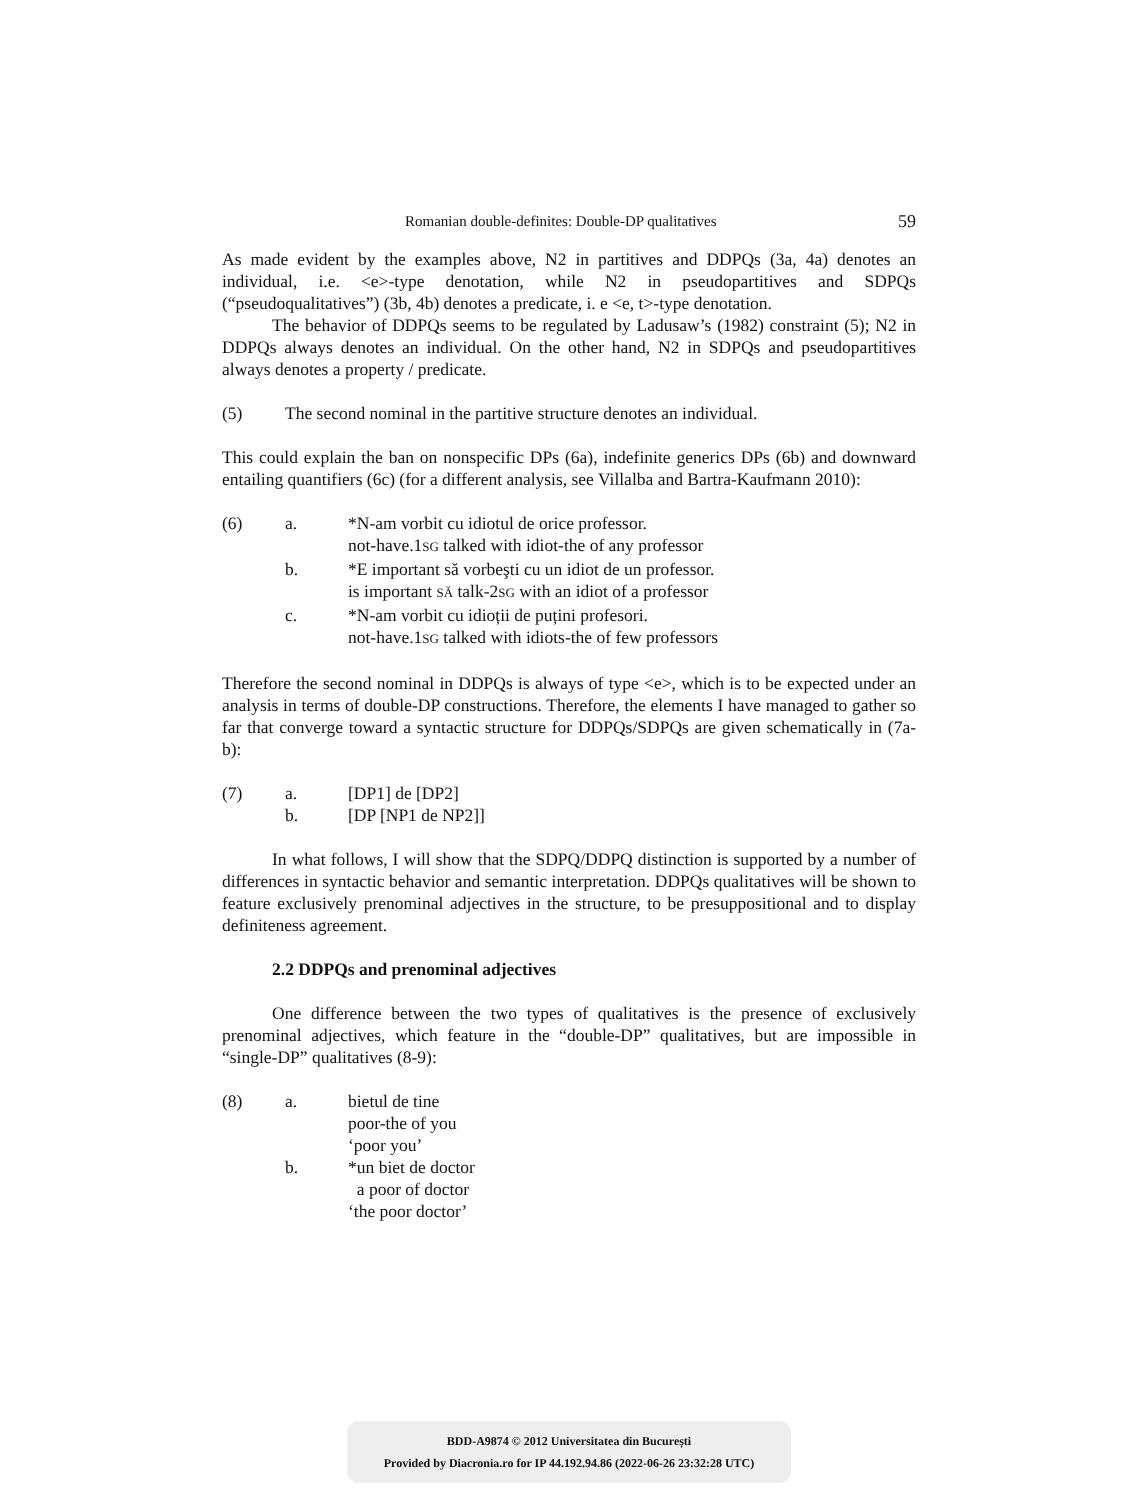Romanian double-definites: Double-DP qualitatives 59
As made evident by the examples above, N2 in partitives and DDPQs (3a, 4a) denotes an individual, i.e. <e>-type denotation, while N2 in pseudopartitives and SDPQs (“pseudoqualitatives”) (3b, 4b) denotes a predicate, i. e <e, t>-type denotation.
The behavior of DDPQs seems to be regulated by Ladusaw’s (1982) constraint (5); N2 in DDPQs always denotes an individual. On the other hand, N2 in SDPQs and pseudopartitives always denotes a property / predicate.
| (5) | The second nominal in the partitive structure denotes an individual. |
This could explain the ban on nonspecific DPs (6a), indefinite generics DPs (6b) and downward entailing quantifiers (6c) (for a different analysis, see Villalba and Bartra-Kaufmann 2010):
| (6) | a. | *N-am vorbit cu idiotul de orice professor. |
| | | not-have.1 SG talked with idiot-the of any professor |
| | b. | *E important să vorbeşti cu un idiot de un professor. |
| | | is important SĂ talk-2 SG with an idiot of a professor |
| | c. | *N-am vorbit cu idioții de puțini profesori. |
| | | not-have.1 SG talked with idiots-the of few professors |
Therefore the second nominal in DDPQs is always of type <e>, which is to be expected under an analysis in terms of double-DP constructions. Therefore, the elements I have managed to gather so far that converge toward a syntactic structure for DDPQs/SDPQs are given schematically in (7a-b):
| (7) | a. | [DP1] de [DP2] |
| | b. | [DP [NP1 de NP2]] |
In what follows, I will show that the SDPQ/DDPQ distinction is supported by a number of differences in syntactic behavior and semantic interpretation. DDPQs qualitatives will be shown to feature exclusively prenominal adjectives in the structure, to be presuppositional and to display definiteness agreement.
2.2 DDPQs and prenominal adjectives
One difference between the two types of qualitatives is the presence of exclusively prenominal adjectives, which feature in the “double-DP” qualitatives, but are impossible in “single-DP” qualitatives (8-9):
| (8) | a. | bietul de tine |
| | | poor-the of you |
| | | ‘poor you’ |
| | b. | *un biet de doctor |
| | | a poor of doctor |
| | | ‘the poor doctor’ |
BDD-A9874 © 2012 Universitatea din București
Provided by Diacronia.ro for IP 44.192.94.86 (2022-06-26 23:32:28 UTC)